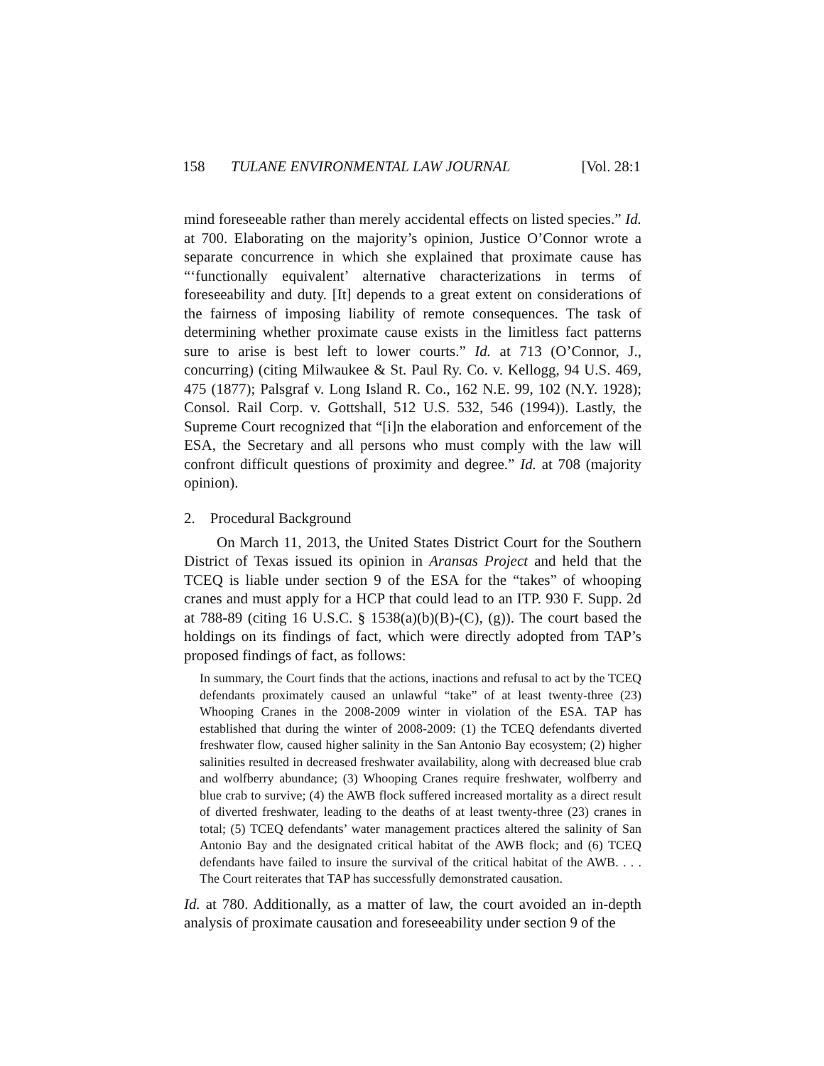158 TULANE ENVIRONMENTAL LAW JOURNAL [Vol. 28:1
mind foreseeable rather than merely accidental effects on listed species.” Id. at 700. Elaborating on the majority’s opinion, Justice O’Connor wrote a separate concurrence in which she explained that proximate cause has “‘functionally equivalent’ alternative characterizations in terms of foreseeability and duty. [It] depends to a great extent on considerations of the fairness of imposing liability of remote consequences. The task of determining whether proximate cause exists in the limitless fact patterns sure to arise is best left to lower courts.” Id. at 713 (O’Connor, J., concurring) (citing Milwaukee & St. Paul Ry. Co. v. Kellogg, 94 U.S. 469, 475 (1877); Palsgraf v. Long Island R. Co., 162 N.E. 99, 102 (N.Y. 1928); Consol. Rail Corp. v. Gottshall, 512 U.S. 532, 546 (1994)). Lastly, the Supreme Court recognized that “[i]n the elaboration and enforcement of the ESA, the Secretary and all persons who must comply with the law will confront difficult questions of proximity and degree.” Id. at 708 (majority opinion).
2. Procedural Background
On March 11, 2013, the United States District Court for the Southern District of Texas issued its opinion in Aransas Project and held that the TCEQ is liable under section 9 of the ESA for the “takes” of whooping cranes and must apply for a HCP that could lead to an ITP. 930 F. Supp. 2d at 788-89 (citing 16 U.S.C. § 1538(a)(b)(B)-(C), (g)). The court based the holdings on its findings of fact, which were directly adopted from TAP’s proposed findings of fact, as follows:
In summary, the Court finds that the actions, inactions and refusal to act by the TCEQ defendants proximately caused an unlawful “take” of at least twenty-three (23) Whooping Cranes in the 2008-2009 winter in violation of the ESA. TAP has established that during the winter of 2008-2009: (1) the TCEQ defendants diverted freshwater flow, caused higher salinity in the San Antonio Bay ecosystem; (2) higher salinities resulted in decreased freshwater availability, along with decreased blue crab and wolfberry abundance; (3) Whooping Cranes require freshwater, wolfberry and blue crab to survive; (4) the AWB flock suffered increased mortality as a direct result of diverted freshwater, leading to the deaths of at least twenty-three (23) cranes in total; (5) TCEQ defendants’ water management practices altered the salinity of San Antonio Bay and the designated critical habitat of the AWB flock; and (6) TCEQ defendants have failed to insure the survival of the critical habitat of the AWB. . . . The Court reiterates that TAP has successfully demonstrated causation.
Id. at 780. Additionally, as a matter of law, the court avoided an in-depth analysis of proximate causation and foreseeability under section 9 of the